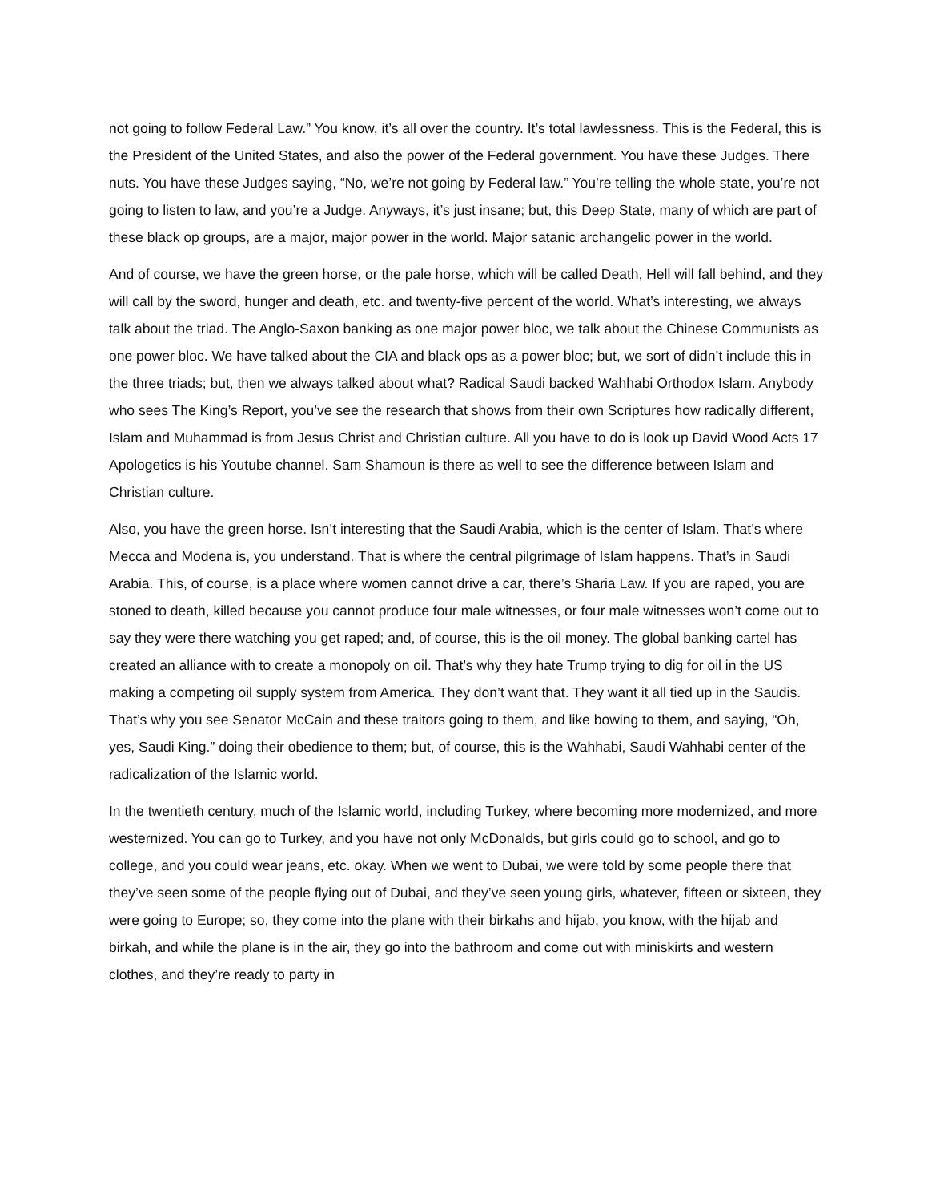not going to follow Federal Law.” You know, it’s all over the country. It’s total lawlessness. This is the Federal, this is the President of the United States, and also the power of the Federal government. You have these Judges. There nuts. You have these Judges saying, “No, we’re not going by Federal law.” You’re telling the whole state, you’re not going to listen to law, and you’re a Judge. Anyways, it’s just insane; but, this Deep State, many of which are part of these black op groups, are a major, major power in the world. Major satanic archangelic power in the world.
And of course, we have the green horse, or the pale horse, which will be called Death, Hell will fall behind, and they will call by the sword, hunger and death, etc. and twenty-five percent of the world. What’s interesting, we always talk about the triad. The Anglo-Saxon banking as one major power bloc, we talk about the Chinese Communists as one power bloc. We have talked about the CIA and black ops as a power bloc; but, we sort of didn’t include this in the three triads; but, then we always talked about what? Radical Saudi backed Wahhabi Orthodox Islam. Anybody who sees The King’s Report, you’ve see the research that shows from their own Scriptures how radically different, Islam and Muhammad is from Jesus Christ and Christian culture. All you have to do is look up David Wood Acts 17 Apologetics is his Youtube channel. Sam Shamoun is there as well to see the difference between Islam and Christian culture.
Also, you have the green horse. Isn’t interesting that the Saudi Arabia, which is the center of Islam. That’s where Mecca and Modena is, you understand. That is where the central pilgrimage of Islam happens. That’s in Saudi Arabia. This, of course, is a place where women cannot drive a car, there’s Sharia Law. If you are raped, you are stoned to death, killed because you cannot produce four male witnesses, or four male witnesses won’t come out to say they were there watching you get raped; and, of course, this is the oil money. The global banking cartel has created an alliance with to create a monopoly on oil. That’s why they hate Trump trying to dig for oil in the US making a competing oil supply system from America. They don’t want that. They want it all tied up in the Saudis. That’s why you see Senator McCain and these traitors going to them, and like bowing to them, and saying, “Oh, yes, Saudi King.” doing their obedience to them; but, of course, this is the Wahhabi, Saudi Wahhabi center of the radicalization of the Islamic world.
In the twentieth century, much of the Islamic world, including Turkey, where becoming more modernized, and more westernized. You can go to Turkey, and you have not only McDonalds, but girls could go to school, and go to college, and you could wear jeans, etc. okay. When we went to Dubai, we were told by some people there that they’ve seen some of the people flying out of Dubai, and they’ve seen young girls, whatever, fifteen or sixteen, they were going to Europe; so, they come into the plane with their birkahs and hijab, you know, with the hijab and birkah, and while the plane is in the air, they go into the bathroom and come out with miniskirts and western clothes, and they’re ready to party in